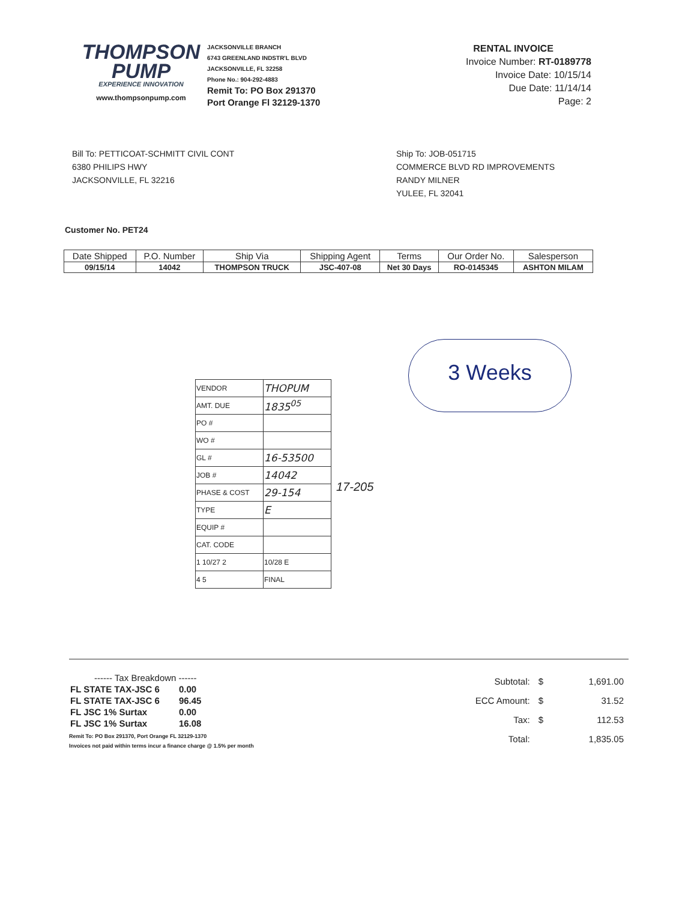THOMPSON
PUMP
EXPERIENCE INNOVATION
www.thompsonpump.com
JACKSONVILLE BRANCH
6743 GREENLAND INDSTR'L BLVD
JACKSONVILLE, FL 32258
Phone No.: 904-292-4883
Remit To: PO Box 291370
Port Orange Fl 32129-1370
RENTAL INVOICE
Invoice Number: RT-0189778
Invoice Date: 10/15/14
Due Date: 11/14/14
Page: 2
Bill To: PETTICOAT-SCHMITT CIVIL CONT
6380 PHILIPS HWY
JACKSONVILLE, FL 32216
Ship To: JOB-051715
COMMERCE BLVD RD IMPROVEMENTS
RANDY MILNER
YULEE, FL 32041
Customer No. PET24
| Date Shipped | P.O. Number | Ship Via | Shipping Agent | Terms | Our Order No. | Salesperson |
| --- | --- | --- | --- | --- | --- | --- |
| 09/15/14 | 14042 | THOMPSON TRUCK | JSC-407-08 | Net 30 Days | RO-0145345 | ASHTON MILAM |
3 Weeks
| VENDOR | THOPUM |
| AMT. DUE | 1835<sup>05</sup> |
| PO # | |
| WO # | |
| GL # | 16-53500 |
| JOB # | 14042 |
| PHASE & COST | 29-154 |
| TYPE | E |
| EQUIP # | |
| CAT. CODE | |
| 1 10/27 2 | 10/28 E |
| 4 5 | FINAL |
17-205
| ------ Tax Breakdown ------ | |
| FL STATE TAX-JSC 6 | 0.00 |
| FL STATE TAX-JSC 6 | 96.45 |
| FL JSC 1% Surtax | 0.00 |
| FL JSC 1% Surtax | 16.08 |
Remit To: PO Box 291370, Port Orange FL 32129-1370
Invoices not paid within terms incur a finance charge @ 1.5% per month
| Subtotal: | $ | 1,691.00 |
| ECC Amount: | $ | 31.52 |
| Tax: | $ | 112.53 |
| Total: | | 1,835.05 |